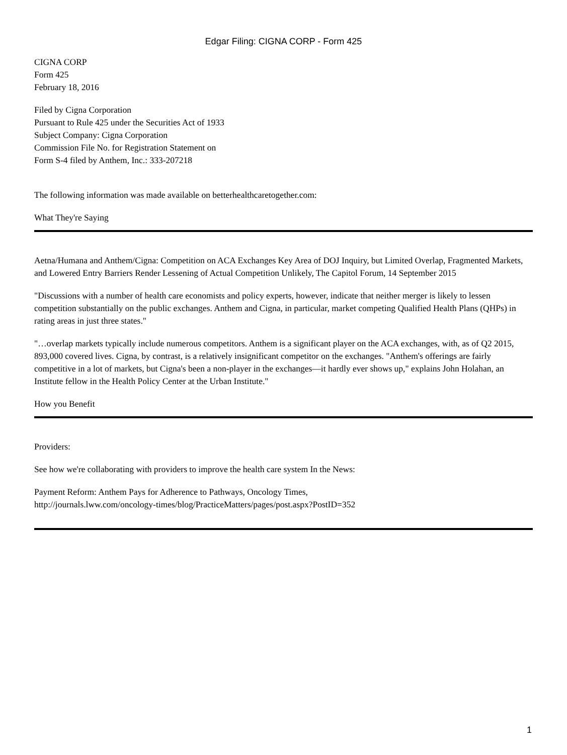Edgar Filing: CIGNA CORP - Form 425
CIGNA CORP
Form 425
February 18, 2016
Filed by Cigna Corporation
Pursuant to Rule 425 under the Securities Act of 1933
Subject Company: Cigna Corporation
Commission File No. for Registration Statement on
Form S-4 filed by Anthem, Inc.: 333-207218
The following information was made available on betterhealthcaretogether.com:
What They're Saying
Aetna/Humana and Anthem/Cigna: Competition on ACA Exchanges Key Area of DOJ Inquiry, but Limited Overlap, Fragmented Markets, and Lowered Entry Barriers Render Lessening of Actual Competition Unlikely, The Capitol Forum, 14 September 2015
"Discussions with a number of health care economists and policy experts, however, indicate that neither merger is likely to lessen competition substantially on the public exchanges. Anthem and Cigna, in particular, market competing Qualified Health Plans (QHPs) in rating areas in just three states."
"…overlap markets typically include numerous competitors. Anthem is a significant player on the ACA exchanges, with, as of Q2 2015, 893,000 covered lives. Cigna, by contrast, is a relatively insignificant competitor on the exchanges. "Anthem's offerings are fairly competitive in a lot of markets, but Cigna's been a non-player in the exchanges—it hardly ever shows up," explains John Holahan, an Institute fellow in the Health Policy Center at the Urban Institute."
How you Benefit
Providers:
See how we're collaborating with providers to improve the health care system In the News:
Payment Reform: Anthem Pays for Adherence to Pathways, Oncology Times,
http://journals.lww.com/oncology-times/blog/PracticeMatters/pages/post.aspx?PostID=352
1